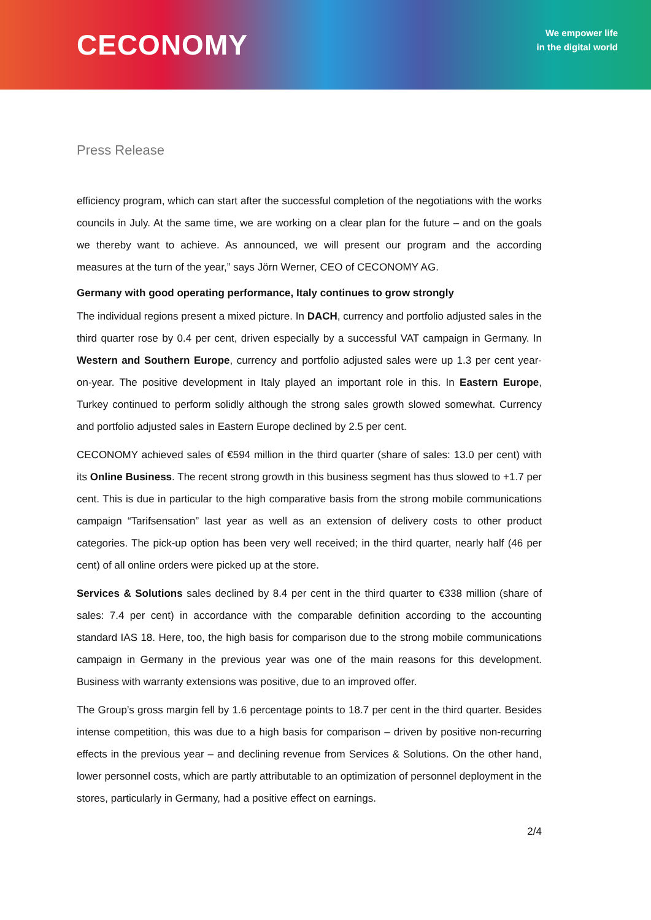CECONOMY
We empower life
in the digital world
Press Release
efficiency program, which can start after the successful completion of the negotiations with the works councils in July. At the same time, we are working on a clear plan for the future – and on the goals we thereby want to achieve. As announced, we will present our program and the according measures at the turn of the year,” says Jörn Werner, CEO of CECONOMY AG.
Germany with good operating performance, Italy continues to grow strongly
The individual regions present a mixed picture. In DACH, currency and portfolio adjusted sales in the third quarter rose by 0.4 per cent, driven especially by a successful VAT campaign in Germany. In Western and Southern Europe, currency and portfolio adjusted sales were up 1.3 per cent year-on-year. The positive development in Italy played an important role in this. In Eastern Europe, Turkey continued to perform solidly although the strong sales growth slowed somewhat. Currency and portfolio adjusted sales in Eastern Europe declined by 2.5 per cent.
CECONOMY achieved sales of €594 million in the third quarter (share of sales: 13.0 per cent) with its Online Business. The recent strong growth in this business segment has thus slowed to +1.7 per cent. This is due in particular to the high comparative basis from the strong mobile communications campaign “Tarifsensation” last year as well as an extension of delivery costs to other product categories. The pick-up option has been very well received; in the third quarter, nearly half (46 per cent) of all online orders were picked up at the store.
Services & Solutions sales declined by 8.4 per cent in the third quarter to €338 million (share of sales: 7.4 per cent) in accordance with the comparable definition according to the accounting standard IAS 18. Here, too, the high basis for comparison due to the strong mobile communications campaign in Germany in the previous year was one of the main reasons for this development. Business with warranty extensions was positive, due to an improved offer.
The Group’s gross margin fell by 1.6 percentage points to 18.7 per cent in the third quarter. Besides intense competition, this was due to a high basis for comparison – driven by positive non-recurring effects in the previous year – and declining revenue from Services & Solutions. On the other hand, lower personnel costs, which are partly attributable to an optimization of personnel deployment in the stores, particularly in Germany, had a positive effect on earnings.
2/4